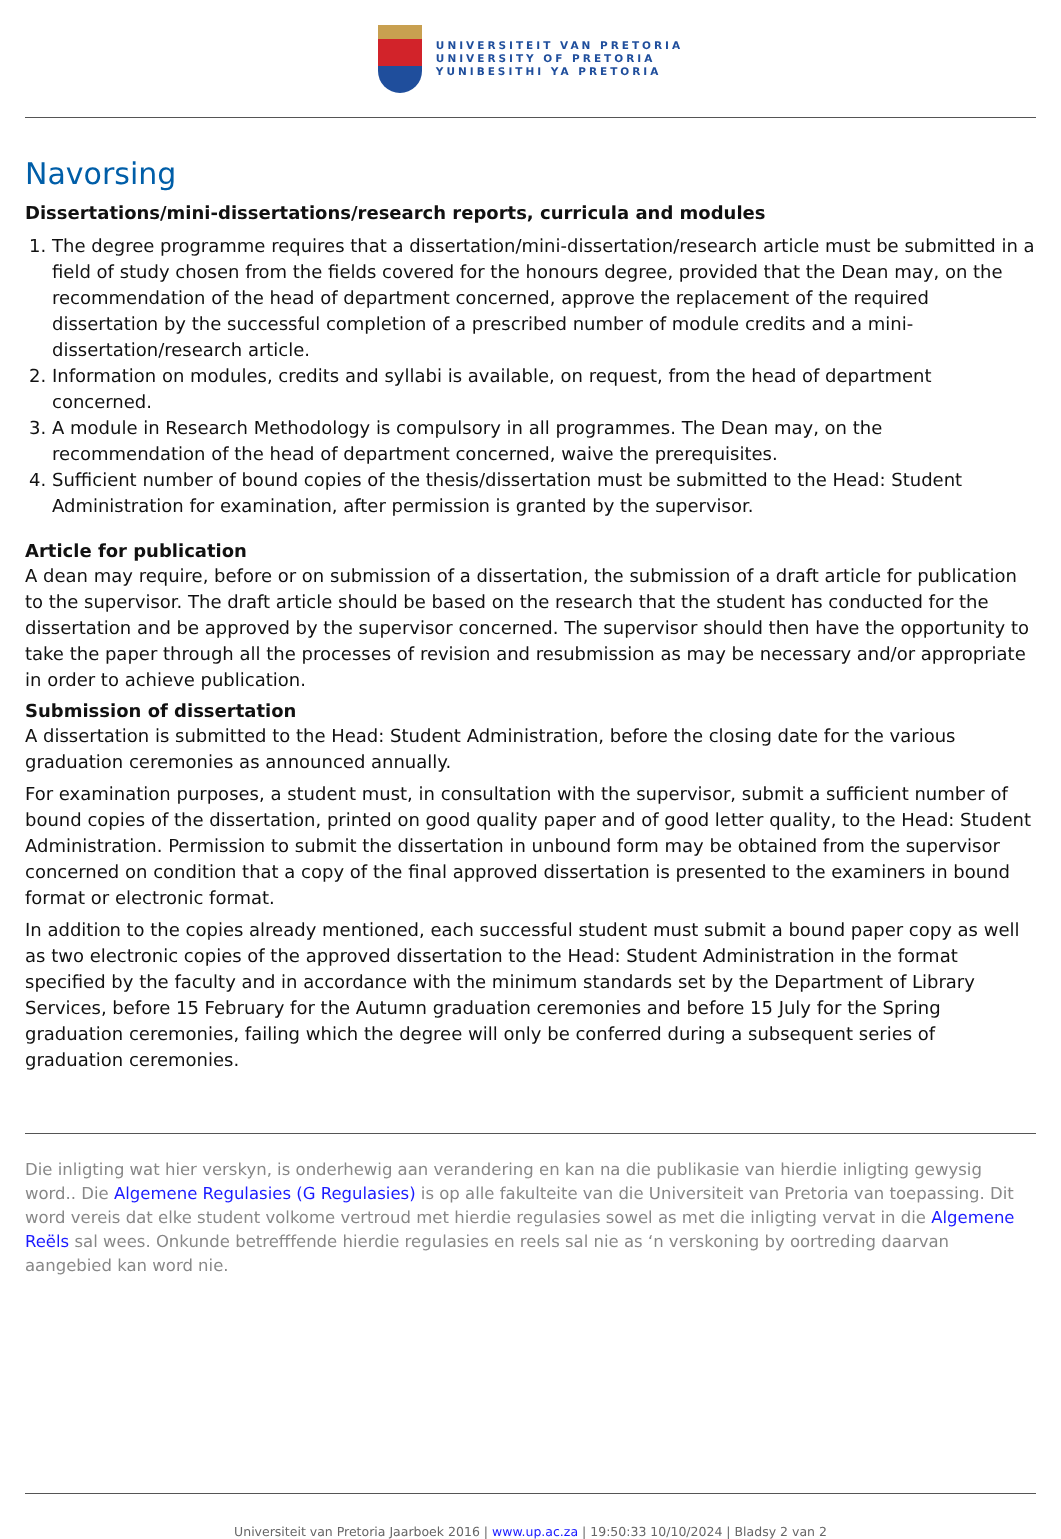UNIVERSITEIT VAN PRETORIA
UNIVERSITY OF PRETORIA
YUNIBESITHI YA PRETORIA
Navorsing
Dissertations/mini-dissertations/research reports, curricula and modules
1. The degree programme requires that a dissertation/mini-dissertation/research article must be submitted in a field of study chosen from the fields covered for the honours degree, provided that the Dean may, on the recommendation of the head of department concerned, approve the replacement of the required dissertation by the successful completion of a prescribed number of module credits and a mini-dissertation/research article.
2. Information on modules, credits and syllabi is available, on request, from the head of department concerned.
3. A module in Research Methodology is compulsory in all programmes. The Dean may, on the recommendation of the head of department concerned, waive the prerequisites.
4. Sufficient number of bound copies of the thesis/dissertation must be submitted to the Head: Student Administration for examination, after permission is granted by the supervisor.
Article for publication
A dean may require, before or on submission of a dissertation, the submission of a draft article for publication to the supervisor. The draft article should be based on the research that the student has conducted for the dissertation and be approved by the supervisor concerned. The supervisor should then have the opportunity to take the paper through all the processes of revision and resubmission as may be necessary and/or appropriate in order to achieve publication.
Submission of dissertation
A dissertation is submitted to the Head: Student Administration, before the closing date for the various graduation ceremonies as announced annually.
For examination purposes, a student must, in consultation with the supervisor, submit a sufficient number of bound copies of the dissertation, printed on good quality paper and of good letter quality, to the Head: Student Administration. Permission to submit the dissertation in unbound form may be obtained from the supervisor concerned on condition that a copy of the final approved dissertation is presented to the examiners in bound format or electronic format.
In addition to the copies already mentioned, each successful student must submit a bound paper copy as well as two electronic copies of the approved dissertation to the Head: Student Administration in the format specified by the faculty and in accordance with the minimum standards set by the Department of Library Services, before 15 February for the Autumn graduation ceremonies and before 15 July for the Spring graduation ceremonies, failing which the degree will only be conferred during a subsequent series of graduation ceremonies.
Die inligting wat hier verskyn, is onderhewig aan verandering en kan na die publikasie van hierdie inligting gewysig word.. Die Algemene Regulasies (G Regulasies) is op alle fakulteite van die Universiteit van Pretoria van toepassing. Dit word vereis dat elke student volkome vertroud met hierdie regulasies sowel as met die inligting vervat in die Algemene Reëls sal wees. Onkunde betrefffende hierdie regulasies en reels sal nie as ‘n verskoning by oortreding daarvan aangebied kan word nie.
Universiteit van Pretoria Jaarboek 2016 | www.up.ac.za | 19:50:33 10/10/2024 | Bladsy 2 van 2